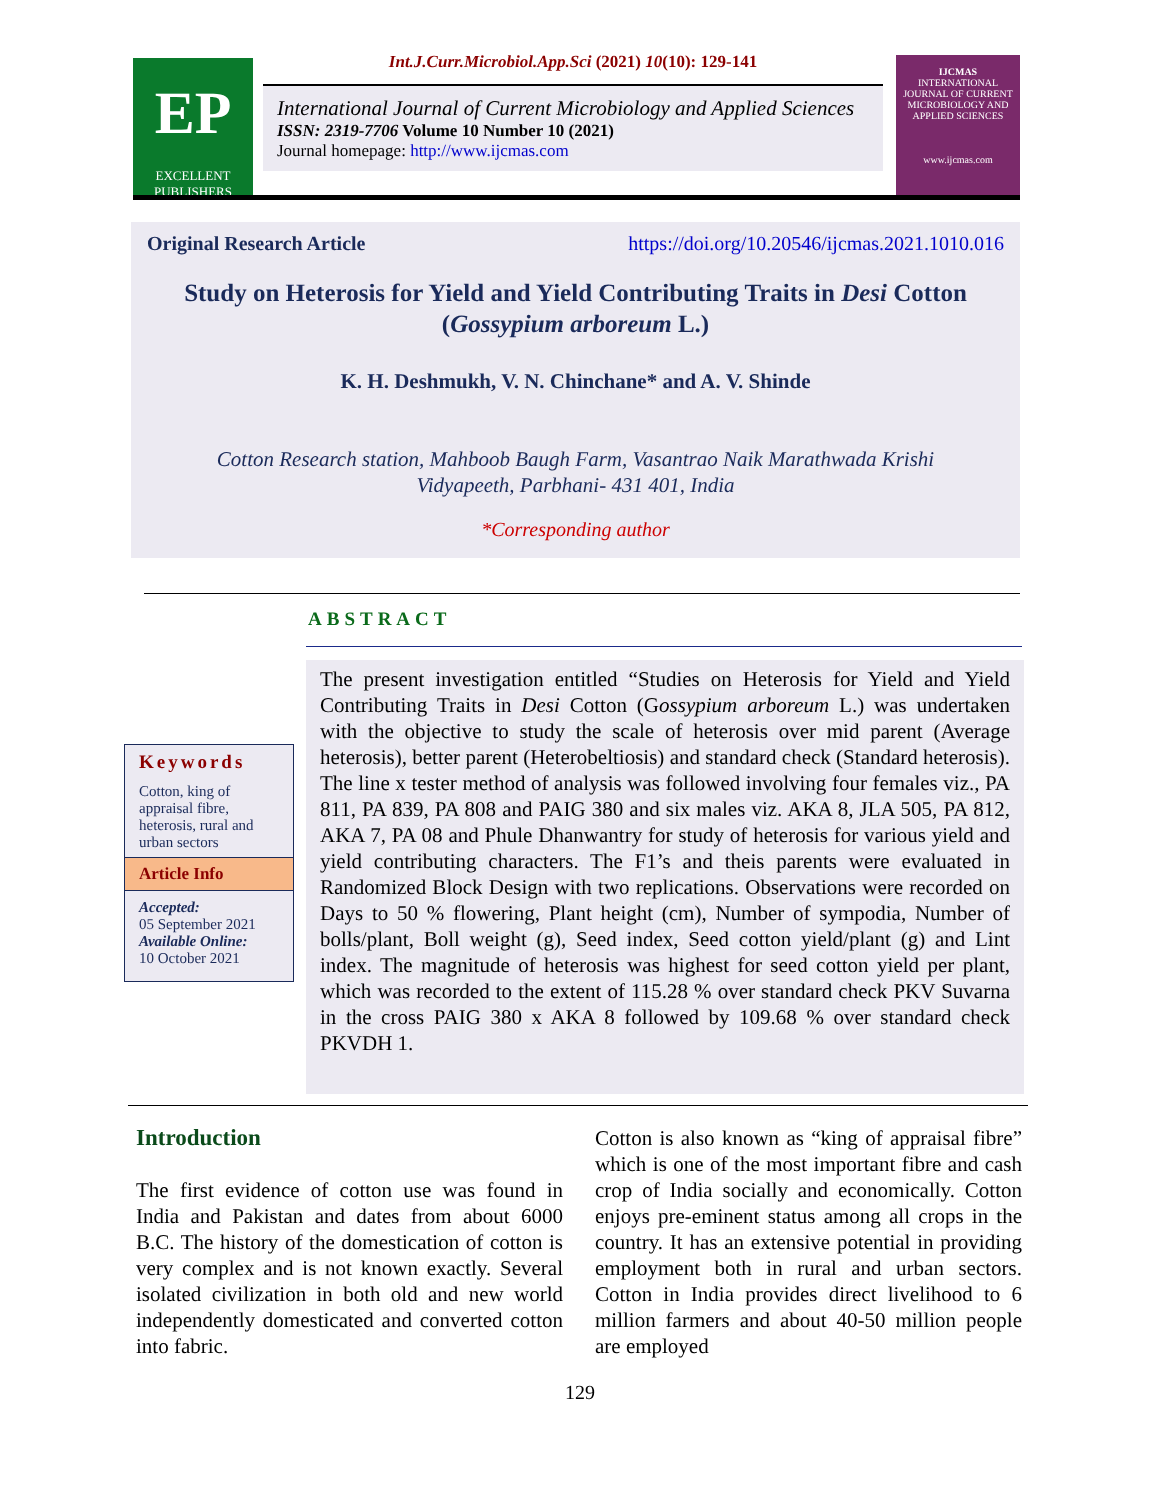EP
EXCELLENT
PUBLISHERS
Int.J.Curr.Microbiol.App.Sci (2021) 10(10): 129-141
International Journal of Current Microbiology and Applied Sciences
ISSN: 2319-7706 Volume 10 Number 10 (2021)
Journal homepage: http://www.ijcmas.com
IJCMAS
INTERNATIONAL JOURNAL OF CURRENT MICROBIOLOGY AND APPLIED SCIENCES
www.ijcmas.com
Original Research Article https://doi.org/10.20546/ijcmas.2021.1010.016
Study on Heterosis for Yield and Yield Contributing Traits in Desi Cotton
(Gossypium arboreum L.)
K. H. Deshmukh, V. N. Chinchane* and A. V. Shinde
Cotton Research station, Mahboob Baugh Farm, Vasantrao Naik Marathwada Krishi
Vidyapeeth, Parbhani- 431 401, India
*Corresponding author
ABSTRACT
Keywords
Cotton, king of appraisal fibre, heterosis, rural and urban sectors
Article Info
Accepted:
05 September 2021
Available Online:
10 October 2021
The present investigation entitled “Studies on Heterosis for Yield and Yield Contributing Traits in Desi Cotton (Gossypium arboreum L.) was undertaken with the objective to study the scale of heterosis over mid parent (Average heterosis), better parent (Heterobeltiosis) and standard check (Standard heterosis). The line x tester method of analysis was followed involving four females viz., PA 811, PA 839, PA 808 and PAIG 380 and six males viz. AKA 8, JLA 505, PA 812, AKA 7, PA 08 and Phule Dhanwantry for study of heterosis for various yield and yield contributing characters. The F1’s and theis parents were evaluated in Randomized Block Design with two replications. Observations were recorded on Days to 50 % flowering, Plant height (cm), Number of sympodia, Number of bolls/plant, Boll weight (g), Seed index, Seed cotton yield/plant (g) and Lint index. The magnitude of heterosis was highest for seed cotton yield per plant, which was recorded to the extent of 115.28 % over standard check PKV Suvarna in the cross PAIG 380 x AKA 8 followed by 109.68 % over standard check PKVDH 1.
Introduction
The first evidence of cotton use was found in India and Pakistan and dates from about 6000 B.C. The history of the domestication of cotton is very complex and is not known exactly. Several isolated civilization in both old and new world independently domesticated and converted cotton into fabric.
Cotton is also known as “king of appraisal fibre” which is one of the most important fibre and cash crop of India socially and economically. Cotton enjoys pre-eminent status among all crops in the country. It has an extensive potential in providing employment both in rural and urban sectors. Cotton in India provides direct livelihood to 6 million farmers and about 40-50 million people are employed
129